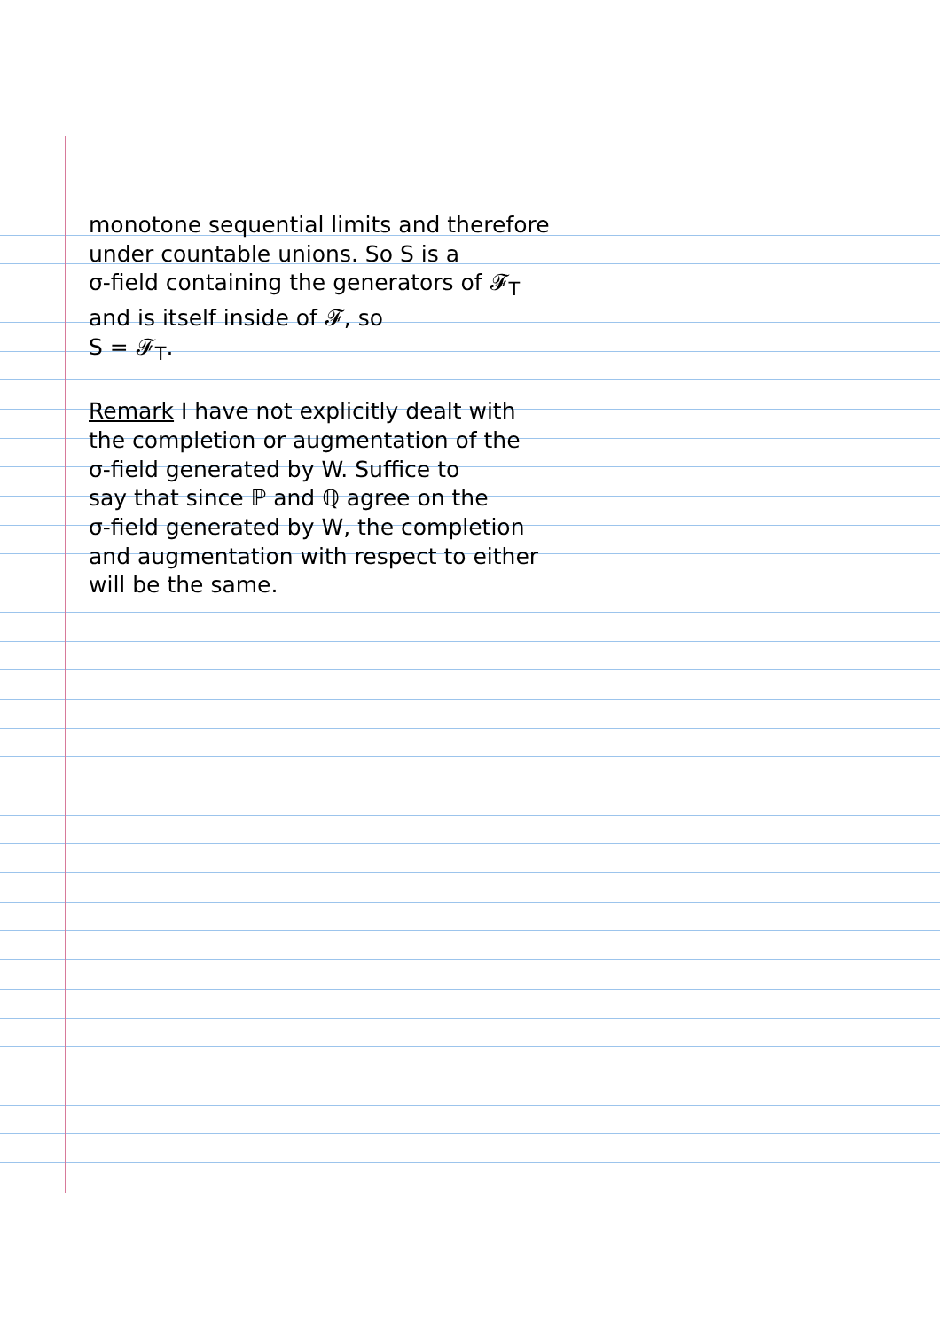monotone sequential limits and therefore
under countable unions. So S is a
σ-field containing the generators of 𝓕<sub>T</sub>
and is itself inside of 𝓕, so
S = 𝓕<sub>T</sub>.
Remark I have not explicitly dealt with
the completion or augmentation of the
σ-field generated by W. Suffice to
say that since ℙ and ℚ agree on the
σ-field generated by W, the completion
and augmentation with respect to either
will be the same.